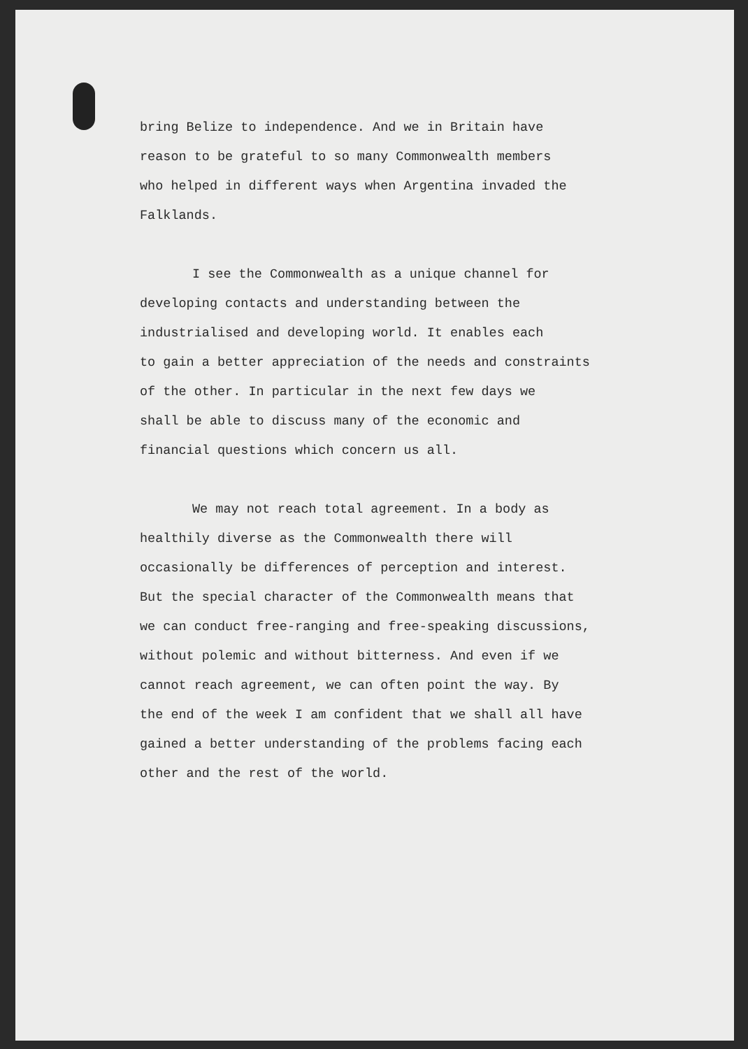bring Belize to independence. And we in Britain have reason to be grateful to so many Commonwealth members who helped in different ways when Argentina invaded the Falklands.
I see the Commonwealth as a unique channel for developing contacts and understanding between the industrialised and developing world. It enables each to gain a better appreciation of the needs and constraints of the other. In particular in the next few days we shall be able to discuss many of the economic and financial questions which concern us all.
We may not reach total agreement. In a body as healthily diverse as the Commonwealth there will occasionally be differences of perception and interest. But the special character of the Commonwealth means that we can conduct free-ranging and free-speaking discussions, without polemic and without bitterness. And even if we cannot reach agreement, we can often point the way. By the end of the week I am confident that we shall all have gained a better understanding of the problems facing each other and the rest of the world.